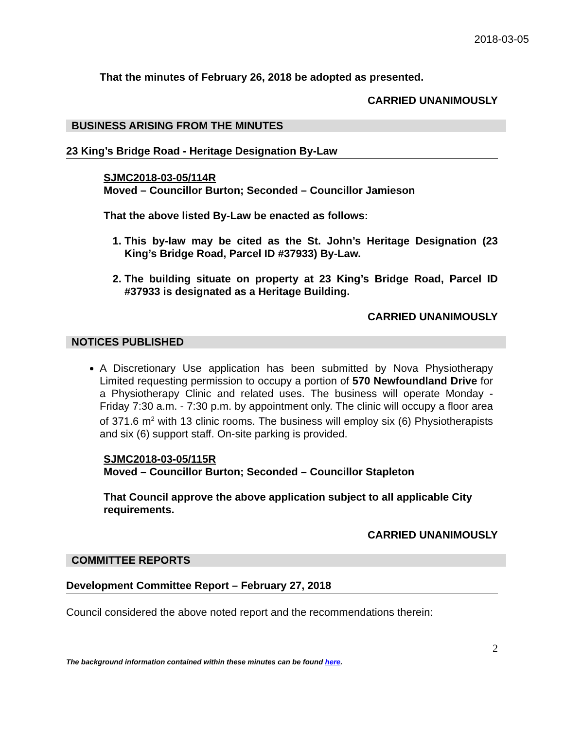2018-03-05
That the minutes of February 26, 2018 be adopted as presented.
CARRIED UNANIMOUSLY
BUSINESS ARISING FROM THE MINUTES
23 King’s Bridge Road - Heritage Designation By-Law
SJMC2018-03-05/114R
Moved – Councillor Burton; Seconded – Councillor Jamieson
That the above listed By-Law be enacted as follows:
1. This by-law may be cited as the St. John’s Heritage Designation (23 King’s Bridge Road, Parcel ID #37933) By-Law.
2. The building situate on property at 23 King’s Bridge Road, Parcel ID #37933 is designated as a Heritage Building.
CARRIED UNANIMOUSLY
NOTICES PUBLISHED
A Discretionary Use application has been submitted by Nova Physiotherapy Limited requesting permission to occupy a portion of 570 Newfoundland Drive for a Physiotherapy Clinic and related uses. The business will operate Monday - Friday 7:30 a.m. - 7:30 p.m. by appointment only. The clinic will occupy a floor area of 371.6 m<sup>2</sup> with 13 clinic rooms. The business will employ six (6) Physiotherapists and six (6) support staff. On-site parking is provided.
SJMC2018-03-05/115R
Moved – Councillor Burton; Seconded – Councillor Stapleton
That Council approve the above application subject to all applicable City requirements.
CARRIED UNANIMOUSLY
COMMITTEE REPORTS
Development Committee Report – February 27, 2018
Council considered the above noted report and the recommendations therein:
2
The background information contained within these minutes can be found here.